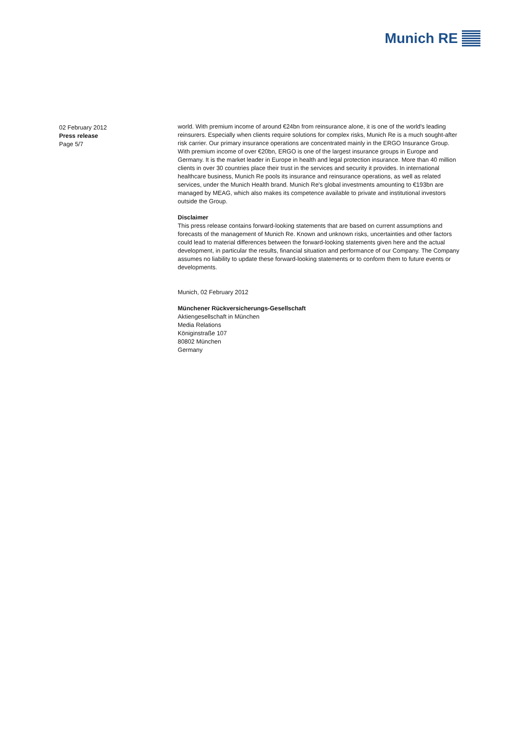Munich RE
02 February 2012
Press release
Page 5/7
world. With premium income of around €24bn from reinsurance alone, it is one of the world's leading reinsurers. Especially when clients require solutions for complex risks, Munich Re is a much sought-after risk carrier. Our primary insurance operations are concentrated mainly in the ERGO Insurance Group. With premium income of over €20bn, ERGO is one of the largest insurance groups in Europe and Germany. It is the market leader in Europe in health and legal protection insurance. More than 40 million clients in over 30 countries place their trust in the services and security it provides. In international healthcare business, Munich Re pools its insurance and reinsurance operations, as well as related services, under the Munich Health brand. Munich Re's global investments amounting to €193bn are managed by MEAG, which also makes its competence available to private and institutional investors outside the Group.
Disclaimer
This press release contains forward-looking statements that are based on current assumptions and forecasts of the management of Munich Re. Known and unknown risks, uncertainties and other factors could lead to material differences between the forward-looking statements given here and the actual development, in particular the results, financial situation and performance of our Company. The Company assumes no liability to update these forward-looking statements or to conform them to future events or developments.
Munich, 02 February 2012
Münchener Rückversicherungs-Gesellschaft
Aktiengesellschaft in München
Media Relations
Königinstraße 107
80802 München
Germany